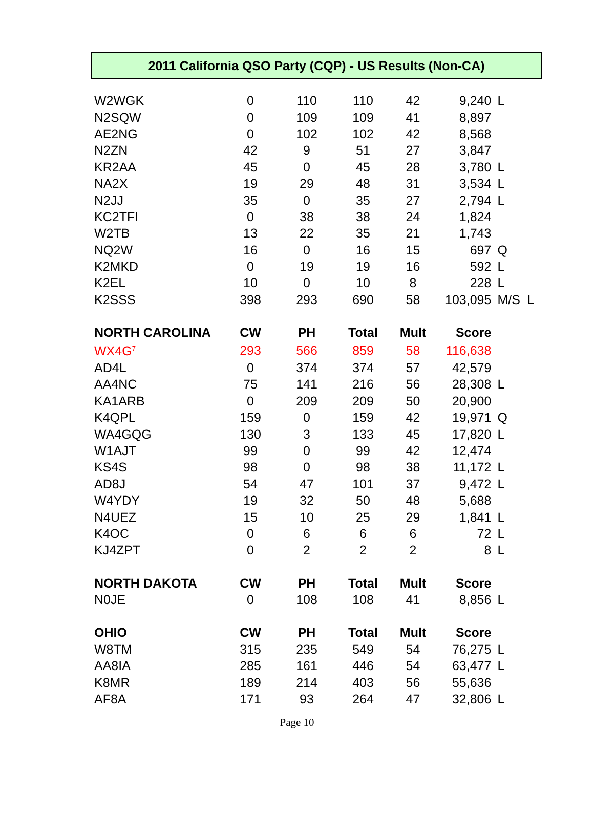2011 California QSO Party (CQP) - US Results (Non-CA)
| W2WGK | 0 | 110 | 110 | 42 | 9,240 | L |
| N2SQW | 0 | 109 | 109 | 41 | 8,897 | |
| AE2NG | 0 | 102 | 102 | 42 | 8,568 | |
| N2ZN | 42 | 9 | 51 | 27 | 3,847 | |
| KR2AA | 45 | 0 | 45 | 28 | 3,780 | L |
| NA2X | 19 | 29 | 48 | 31 | 3,534 | L |
| N2JJ | 35 | 0 | 35 | 27 | 2,794 | L |
| KC2TFI | 0 | 38 | 38 | 24 | 1,824 | |
| W2TB | 13 | 22 | 35 | 21 | 1,743 | |
| NQ2W | 16 | 0 | 16 | 15 | 697 | Q |
| K2MKD | 0 | 19 | 19 | 16 | 592 | L |
| K2EL | 10 | 0 | 10 | 8 | 228 | L |
| K2SSS | 398 | 293 | 690 | 58 | 103,095 | M/S L |
| NORTH CAROLINA | CW | PH | Total | Mult | Score | |
| WX4G<sup>7</sup> | 293 | 566 | 859 | 58 | 116,638 | |
| AD4L | 0 | 374 | 374 | 57 | 42,579 | |
| AA4NC | 75 | 141 | 216 | 56 | 28,308 | L |
| KA1ARB | 0 | 209 | 209 | 50 | 20,900 | |
| K4QPL | 159 | 0 | 159 | 42 | 19,971 | Q |
| WA4GQG | 130 | 3 | 133 | 45 | 17,820 | L |
| W1AJT | 99 | 0 | 99 | 42 | 12,474 | |
| KS4S | 98 | 0 | 98 | 38 | 11,172 | L |
| AD8J | 54 | 47 | 101 | 37 | 9,472 | L |
| W4YDY | 19 | 32 | 50 | 48 | 5,688 | |
| N4UEZ | 15 | 10 | 25 | 29 | 1,841 | L |
| K4OC | 0 | 6 | 6 | 6 | 72 | L |
| KJ4ZPT | 0 | 2 | 2 | 2 | 8 | L |
| NORTH DAKOTA | CW | PH | Total | Mult | Score | |
| N0JE | 0 | 108 | 108 | 41 | 8,856 | L |
| OHIO | CW | PH | Total | Mult | Score | |
| W8TM | 315 | 235 | 549 | 54 | 76,275 | L |
| AA8IA | 285 | 161 | 446 | 54 | 63,477 | L |
| K8MR | 189 | 214 | 403 | 56 | 55,636 | |
| AF8A | 171 | 93 | 264 | 47 | 32,806 | L |
Page 10